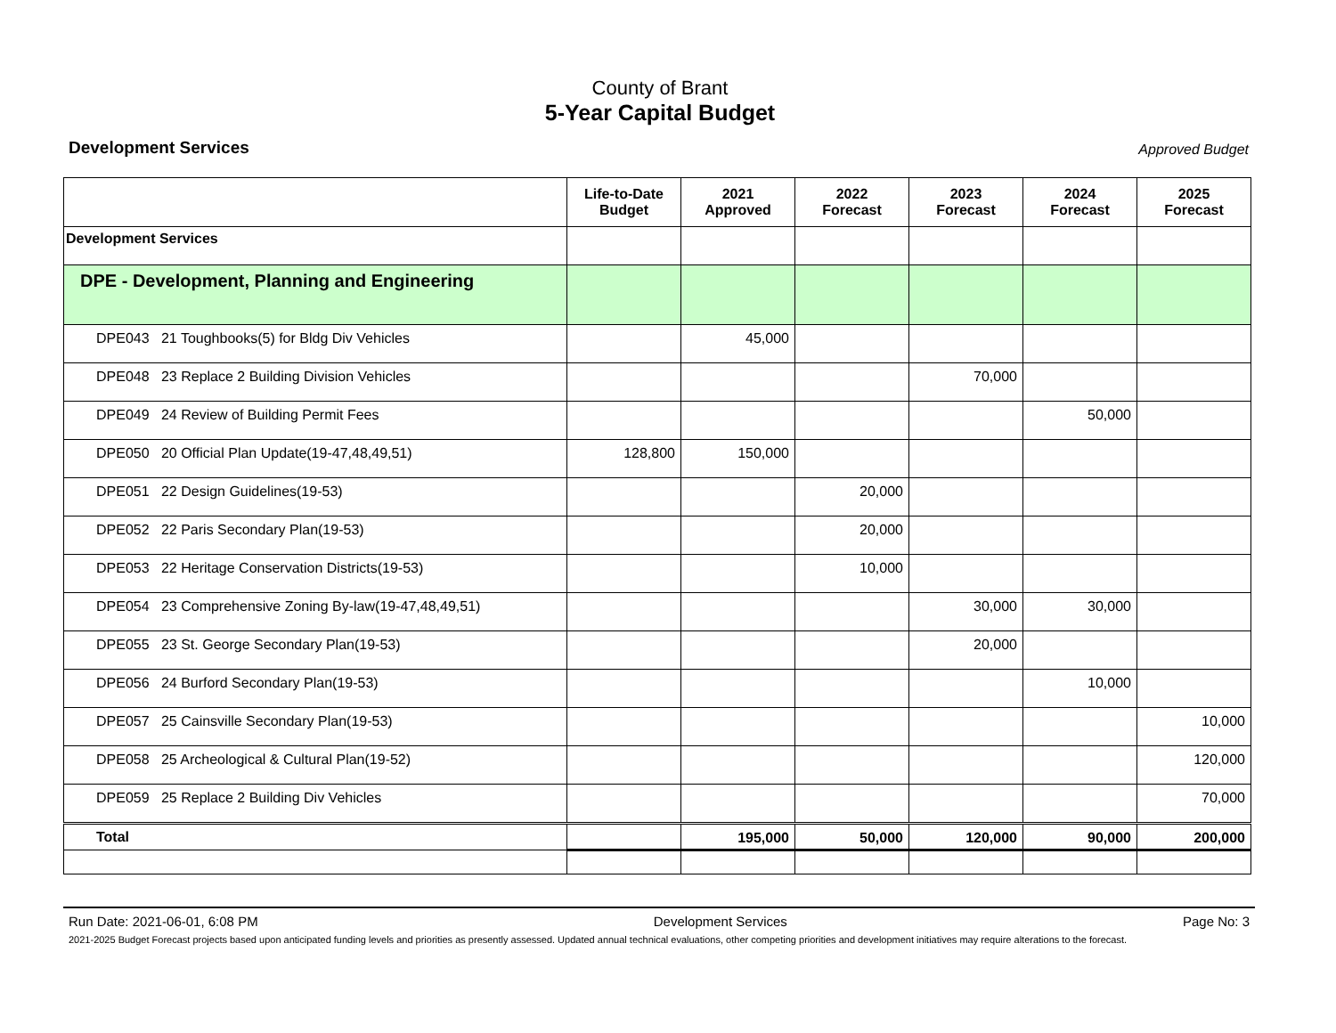County of Brant
5-Year Capital Budget
Development Services Approved Budget
| | Life-to-Date Budget | 2021 Approved | 2022 Forecast | 2023 Forecast | 2024 Forecast | 2025 Forecast |
| --- | --- | --- | --- | --- | --- | --- |
| Development Services | | | | | | |
| DPE - Development, Planning and Engineering | | | | | | |
| DPE043 21 Toughbooks(5) for Bldg Div Vehicles | | 45,000 | | | | |
| DPE048 23 Replace 2 Building Division Vehicles | | | | 70,000 | | |
| DPE049 24 Review of Building Permit Fees | | | | | 50,000 | |
| DPE050 20 Official Plan Update(19-47,48,49,51) | 128,800 | 150,000 | | | | |
| DPE051 22 Design Guidelines(19-53) | | | 20,000 | | | |
| DPE052 22 Paris Secondary Plan(19-53) | | | 20,000 | | | |
| DPE053 22 Heritage Conservation Districts(19-53) | | | 10,000 | | | |
| DPE054 23 Comprehensive Zoning By-law(19-47,48,49,51) | | | | 30,000 | 30,000 | |
| DPE055 23 St. George Secondary Plan(19-53) | | | | 20,000 | | |
| DPE056 24 Burford Secondary Plan(19-53) | | | | | 10,000 | |
| DPE057 25 Cainsville Secondary Plan(19-53) | | | | | | 10,000 |
| DPE058 25 Archeological & Cultural Plan(19-52) | | | | | | 120,000 |
| DPE059 25 Replace 2 Building Div Vehicles | | | | | | 70,000 |
| Total | | 195,000 | 50,000 | 120,000 | 90,000 | 200,000 |
Run Date: 2021-06-01, 6:08 PM Development Services Page No: 3
2021-2025 Budget Forecast projects based upon anticipated funding levels and priorities as presently assessed. Updated annual technical evaluations, other competing priorities and development initiatives may require alterations to the forecast.